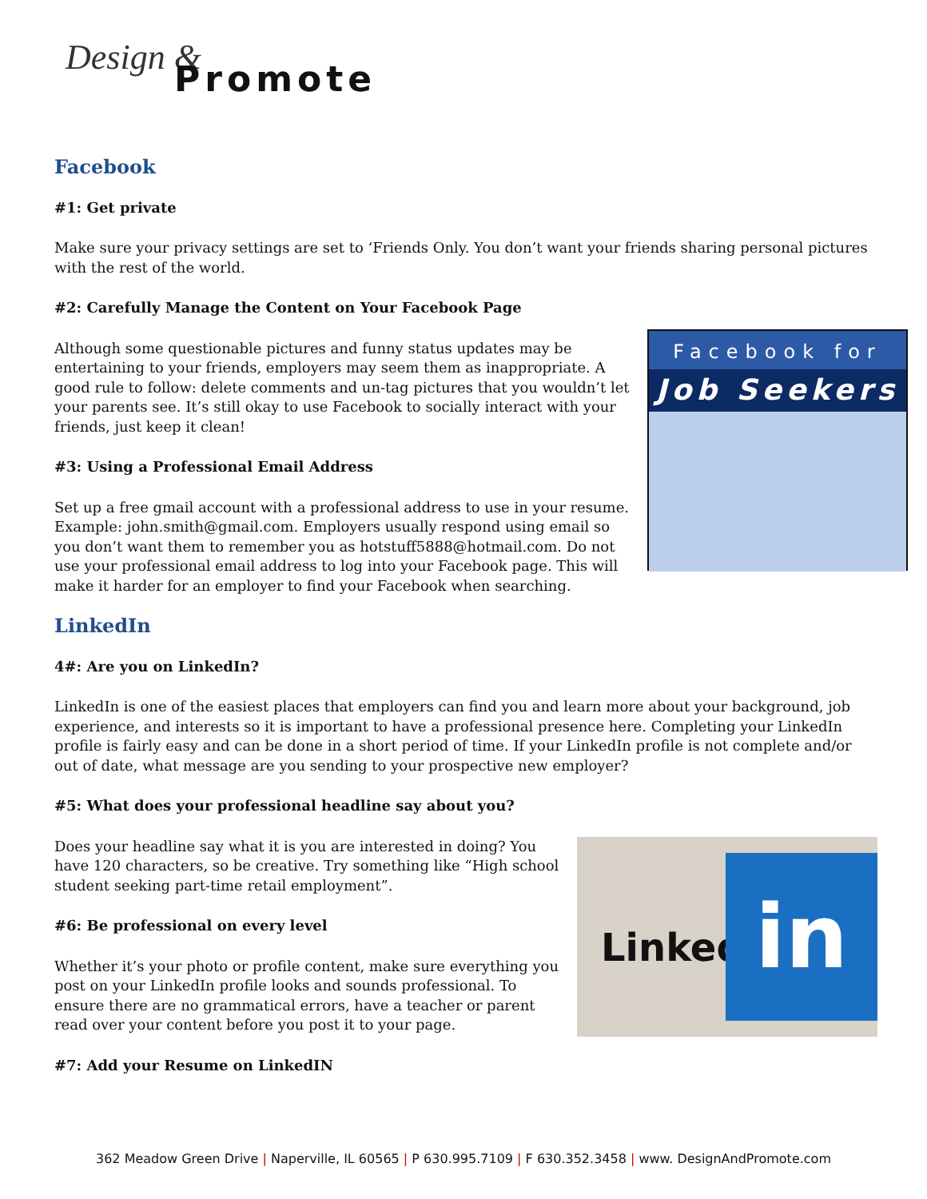Design &
Promote
Facebook
#1: Get private
Make sure your privacy settings are set to ‘Friends Only. You don’t want your friends sharing personal pictures with the rest of the world.
#2: Carefully Manage the Content on Your Facebook Page
Facebook for
Job Seekers
Although some questionable pictures and funny status updates may be entertaining to your friends, employers may seem them as inappropriate. A good rule to follow: delete comments and un-tag pictures that you wouldn’t let your parents see. It’s still okay to use Facebook to socially interact with your friends, just keep it clean!
#3: Using a Professional Email Address
Set up a free gmail account with a professional address to use in your resume. Example: john.smith@gmail.com. Employers usually respond using email so you don’t want them to remember you as hotstuff5888@hotmail.com. Do not use your professional email address to log into your Facebook page. This will make it harder for an employer to find your Facebook when searching.
LinkedIn
4#: Are you on LinkedIn?
LinkedIn is one of the easiest places that employers can find you and learn more about your background, job experience, and interests so it is important to have a professional presence here. Completing your LinkedIn profile is fairly easy and can be done in a short period of time. If your LinkedIn profile is not complete and/or out of date, what message are you sending to your prospective new employer?
#5: What does your professional headline say about you?
Linked in
Does your headline say what it is you are interested in doing? You have 120 characters, so be creative. Try something like “High school student seeking part-time retail employment”.
#6: Be professional on every level
Whether it’s your photo or profile content, make sure everything you post on your LinkedIn profile looks and sounds professional. To ensure there are no grammatical errors, have a teacher or parent read over your content before you post it to your page.
#7: Add your Resume on LinkedIN
362 Meadow Green Drive | Naperville, IL 60565 | P 630.995.7109 | F 630.352.3458 | www. DesignAndPromote.com